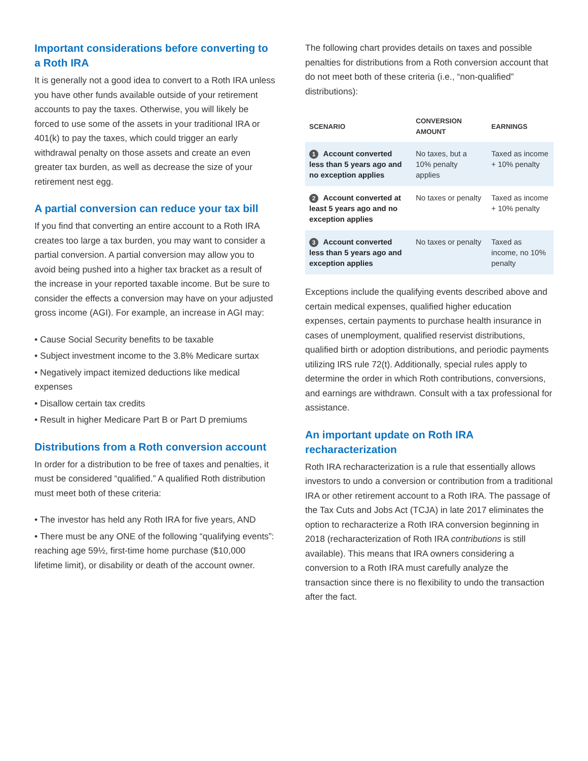Important considerations before converting to a Roth IRA
It is generally not a good idea to convert to a Roth IRA unless you have other funds available outside of your retirement accounts to pay the taxes. Otherwise, you will likely be forced to use some of the assets in your traditional IRA or 401(k) to pay the taxes, which could trigger an early withdrawal penalty on those assets and create an even greater tax burden, as well as decrease the size of your retirement nest egg.
A partial conversion can reduce your tax bill
If you find that converting an entire account to a Roth IRA creates too large a tax burden, you may want to consider a partial conversion. A partial conversion may allow you to avoid being pushed into a higher tax bracket as a result of the increase in your reported taxable income. But be sure to consider the effects a conversion may have on your adjusted gross income (AGI). For example, an increase in AGI may:
• Cause Social Security benefits to be taxable
• Subject investment income to the 3.8% Medicare surtax
• Negatively impact itemized deductions like medical expenses
• Disallow certain tax credits
• Result in higher Medicare Part B or Part D premiums
Distributions from a Roth conversion account
In order for a distribution to be free of taxes and penalties, it must be considered “qualified.” A qualified Roth distribution must meet both of these criteria:
• The investor has held any Roth IRA for five years, AND
• There must be any ONE of the following “qualifying events”: reaching age 59½, first-time home purchase ($10,000 lifetime limit), or disability or death of the account owner.
The following chart provides details on taxes and possible penalties for distributions from a Roth conversion account that do not meet both of these criteria (i.e., “non-qualified” distributions):
| SCENARIO | CONVERSION AMOUNT | EARNINGS |
| --- | --- | --- |
| 1 Account converted less than 5 years ago and no exception applies | No taxes, but a 10% penalty applies | Taxed as income + 10% penalty |
| 2 Account converted at least 5 years ago and no exception applies | No taxes or penalty | Taxed as income + 10% penalty |
| 3 Account converted less than 5 years ago and exception applies | No taxes or penalty | Taxed as income, no 10% penalty |
Exceptions include the qualifying events described above and certain medical expenses, qualified higher education expenses, certain payments to purchase health insurance in cases of unemployment, qualified reservist distributions, qualified birth or adoption distributions, and periodic payments utilizing IRS rule 72(t). Additionally, special rules apply to determine the order in which Roth contributions, conversions, and earnings are withdrawn. Consult with a tax professional for assistance.
An important update on Roth IRA recharacterization
Roth IRA recharacterization is a rule that essentially allows investors to undo a conversion or contribution from a traditional IRA or other retirement account to a Roth IRA. The passage of the Tax Cuts and Jobs Act (TCJA) in late 2017 eliminates the option to recharacterize a Roth IRA conversion beginning in 2018 (recharacterization of Roth IRA contributions is still available). This means that IRA owners considering a conversion to a Roth IRA must carefully analyze the transaction since there is no flexibility to undo the transaction after the fact.